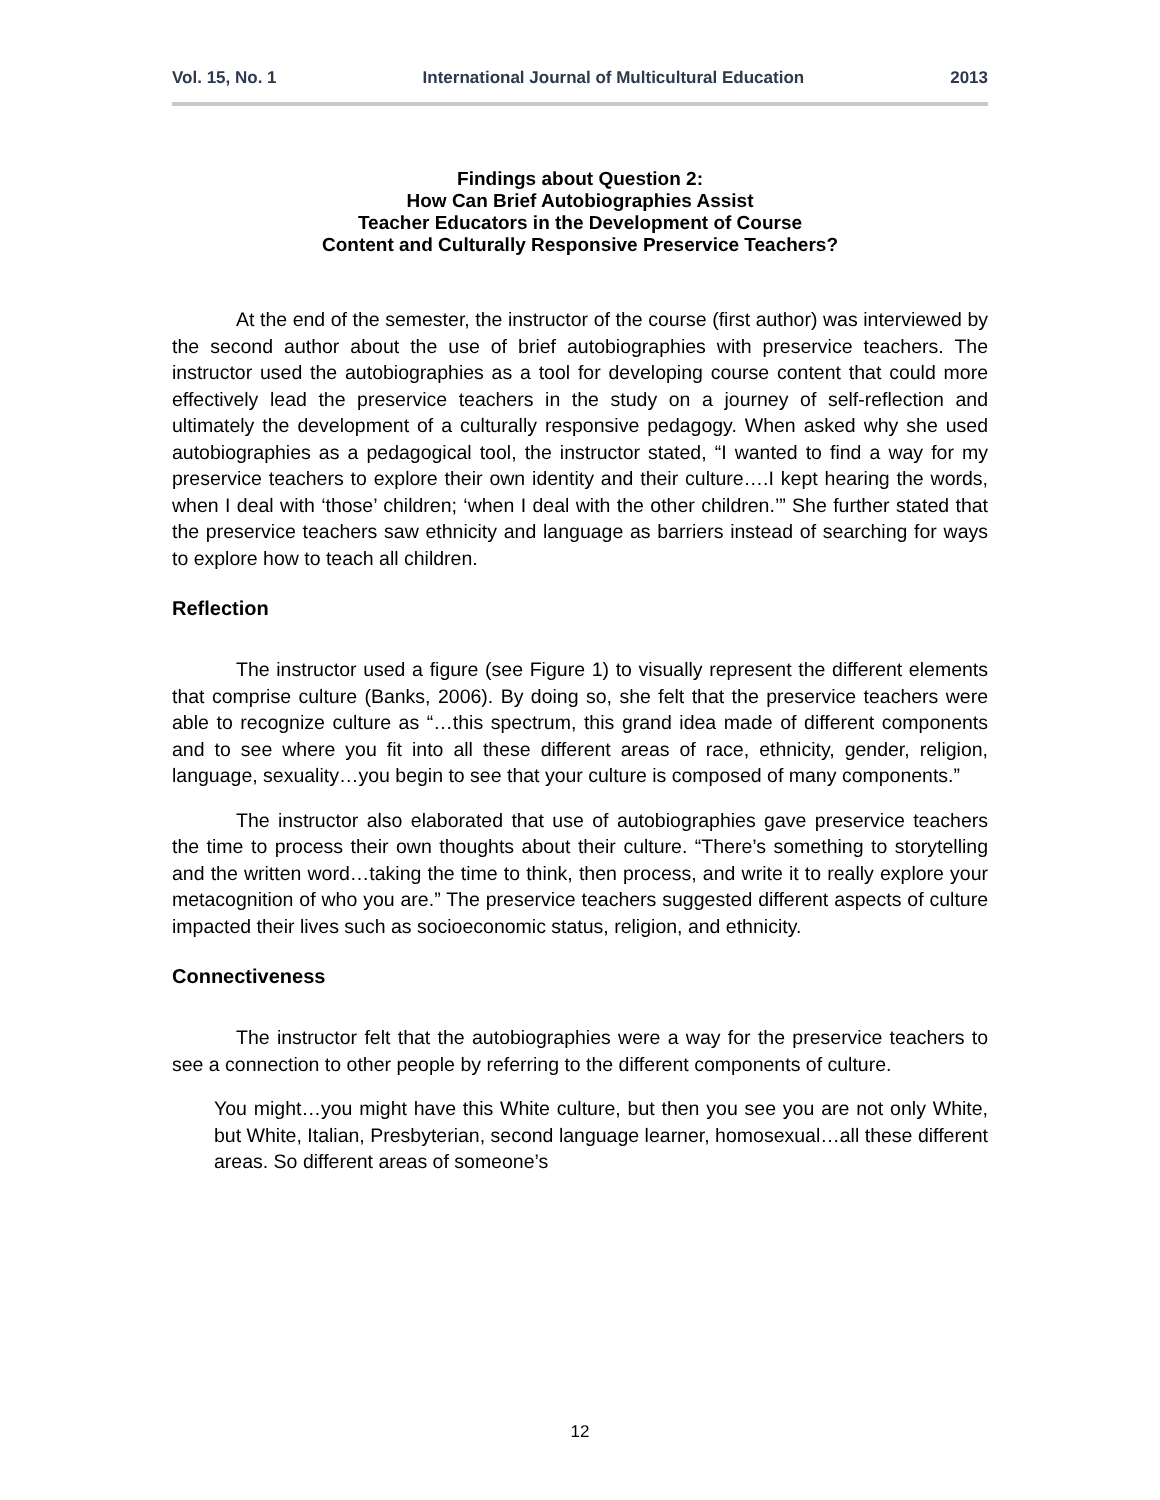Vol. 15, No. 1 International Journal of Multicultural Education 2013
Findings about Question 2:
How Can Brief Autobiographies Assist
Teacher Educators in the Development of Course
Content and Culturally Responsive Preservice Teachers?
At the end of the semester, the instructor of the course (first author) was interviewed by the second author about the use of brief autobiographies with preservice teachers. The instructor used the autobiographies as a tool for developing course content that could more effectively lead the preservice teachers in the study on a journey of self-reflection and ultimately the development of a culturally responsive pedagogy. When asked why she used autobiographies as a pedagogical tool, the instructor stated, “I wanted to find a way for my preservice teachers to explore their own identity and their culture….I kept hearing the words, when I deal with ‘those’ children; ‘when I deal with the other children.’” She further stated that the preservice teachers saw ethnicity and language as barriers instead of searching for ways to explore how to teach all children.
Reflection
The instructor used a figure (see Figure 1) to visually represent the different elements that comprise culture (Banks, 2006). By doing so, she felt that the preservice teachers were able to recognize culture as “…this spectrum, this grand idea made of different components and to see where you fit into all these different areas of race, ethnicity, gender, religion, language, sexuality…you begin to see that your culture is composed of many components.”
The instructor also elaborated that use of autobiographies gave preservice teachers the time to process their own thoughts about their culture. “There’s something to storytelling and the written word…taking the time to think, then process, and write it to really explore your metacognition of who you are.” The preservice teachers suggested different aspects of culture impacted their lives such as socioeconomic status, religion, and ethnicity.
Connectiveness
The instructor felt that the autobiographies were a way for the preservice teachers to see a connection to other people by referring to the different components of culture.
You might…you might have this White culture, but then you see you are not only White, but White, Italian, Presbyterian, second language learner, homosexual…all these different areas. So different areas of someone’s
12